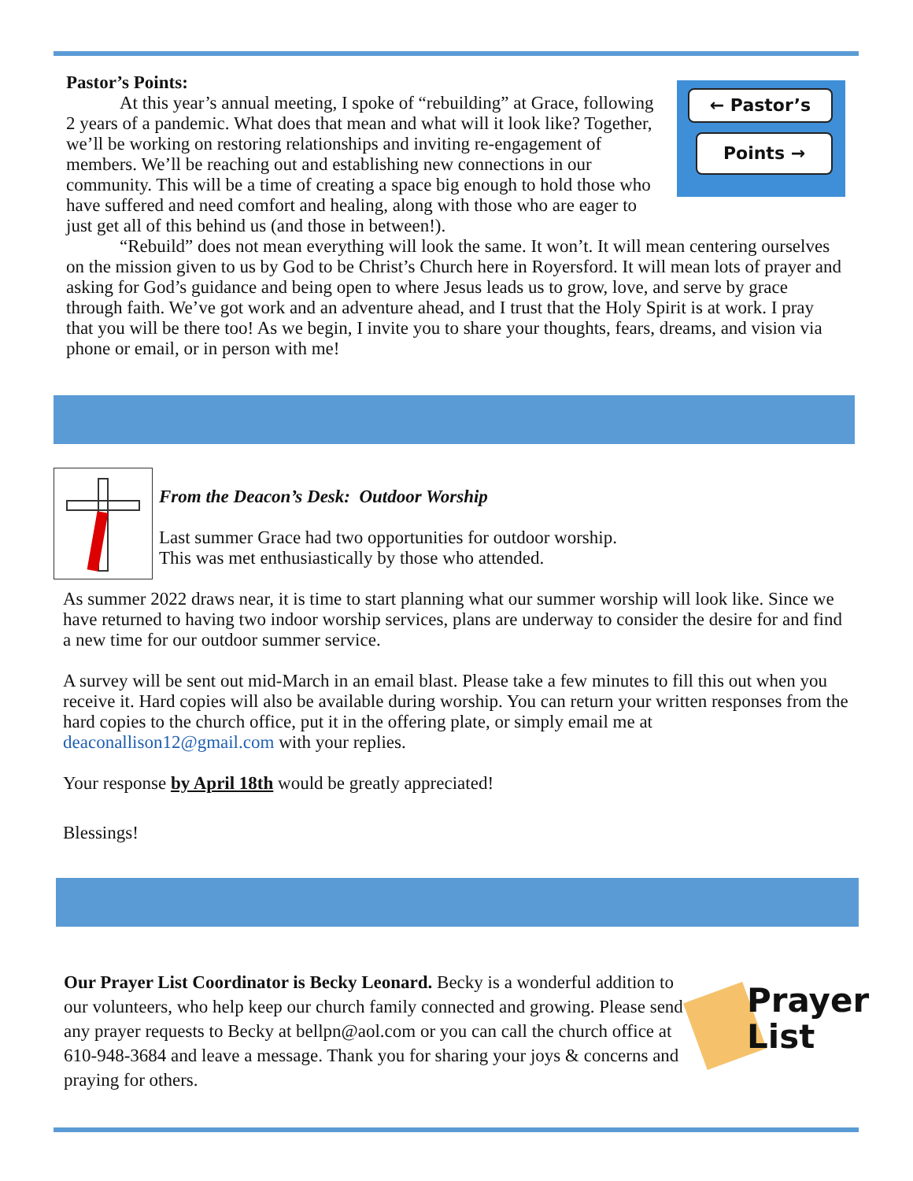← Pastor’s
Points →
Pastor’s Points:
At this year’s annual meeting, I spoke of “rebuilding” at Grace, following 2 years of a pandemic. What does that mean and what will it look like? Together, we’ll be working on restoring relationships and inviting re-engagement of members. We’ll be reaching out and establishing new connections in our community. This will be a time of creating a space big enough to hold those who have suffered and need comfort and healing, along with those who are eager to just get all of this behind us (and those in between!).
“Rebuild” does not mean everything will look the same. It won’t. It will mean centering ourselves on the mission given to us by God to be Christ’s Church here in Royersford. It will mean lots of prayer and asking for God’s guidance and being open to where Jesus leads us to grow, love, and serve by grace through faith. We’ve got work and an adventure ahead, and I trust that the Holy Spirit is at work. I pray that you will be there too! As we begin, I invite you to share your thoughts, fears, dreams, and vision via phone or email, or in person with me!
From the Deacon’s Desk: Outdoor Worship
Last summer Grace had two opportunities for outdoor worship.
This was met enthusiastically by those who attended.
As summer 2022 draws near, it is time to start planning what our summer worship will look like. Since we have returned to having two indoor worship services, plans are underway to consider the desire for and find a new time for our outdoor summer service.
A survey will be sent out mid-March in an email blast. Please take a few minutes to fill this out when you receive it. Hard copies will also be available during worship. You can return your written responses from the hard copies to the church office, put it in the offering plate, or simply email me at deaconallison12@gmail.com with your replies.
Your response by April 18th would be greatly appreciated!
Blessings!
Prayer
List
Our Prayer List Coordinator is Becky Leonard. Becky is a wonderful addition to our volunteers, who help keep our church family connected and growing. Please send any prayer requests to Becky at bellpn@aol.com or you can call the church office at 610-948-3684 and leave a message. Thank you for sharing your joys & concerns and praying for others.